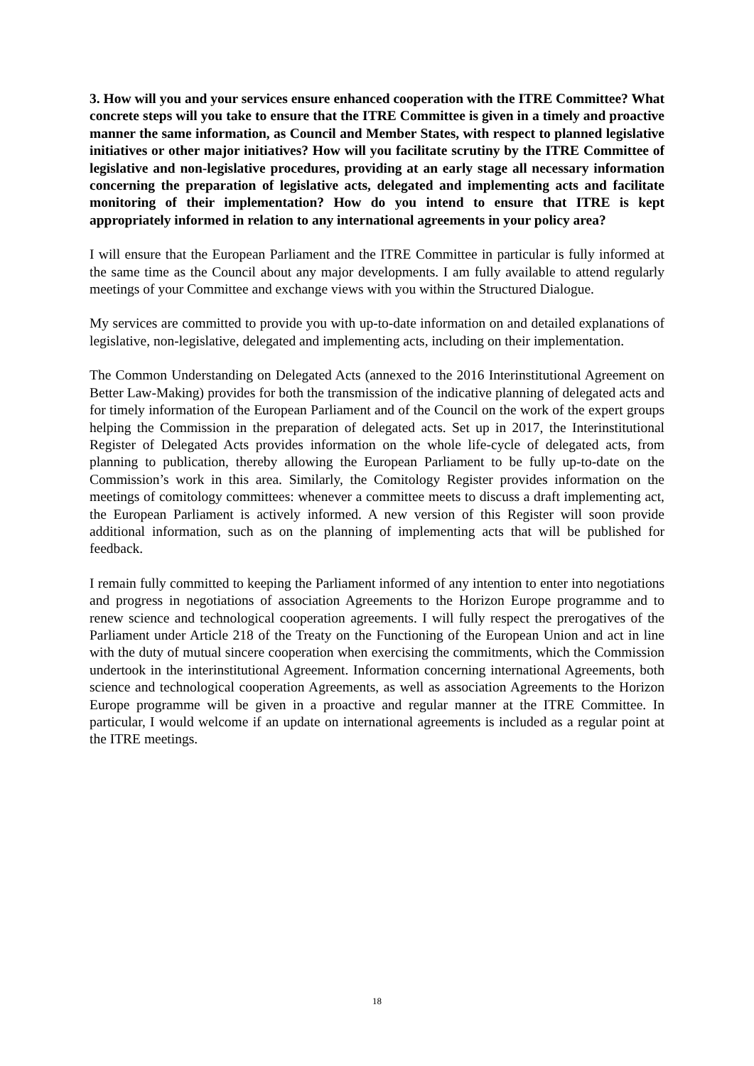3. How will you and your services ensure enhanced cooperation with the ITRE Committee? What concrete steps will you take to ensure that the ITRE Committee is given in a timely and proactive manner the same information, as Council and Member States, with respect to planned legislative initiatives or other major initiatives? How will you facilitate scrutiny by the ITRE Committee of legislative and non-legislative procedures, providing at an early stage all necessary information concerning the preparation of legislative acts, delegated and implementing acts and facilitate monitoring of their implementation? How do you intend to ensure that ITRE is kept appropriately informed in relation to any international agreements in your policy area?
I will ensure that the European Parliament and the ITRE Committee in particular is fully informed at the same time as the Council about any major developments. I am fully available to attend regularly meetings of your Committee and exchange views with you within the Structured Dialogue.
My services are committed to provide you with up-to-date information on and detailed explanations of legislative, non-legislative, delegated and implementing acts, including on their implementation.
The Common Understanding on Delegated Acts (annexed to the 2016 Interinstitutional Agreement on Better Law-Making) provides for both the transmission of the indicative planning of delegated acts and for timely information of the European Parliament and of the Council on the work of the expert groups helping the Commission in the preparation of delegated acts. Set up in 2017, the Interinstitutional Register of Delegated Acts provides information on the whole life-cycle of delegated acts, from planning to publication, thereby allowing the European Parliament to be fully up-to-date on the Commission’s work in this area. Similarly, the Comitology Register provides information on the meetings of comitology committees: whenever a committee meets to discuss a draft implementing act, the European Parliament is actively informed. A new version of this Register will soon provide additional information, such as on the planning of implementing acts that will be published for feedback.
I remain fully committed to keeping the Parliament informed of any intention to enter into negotiations and progress in negotiations of association Agreements to the Horizon Europe programme and to renew science and technological cooperation agreements. I will fully respect the prerogatives of the Parliament under Article 218 of the Treaty on the Functioning of the European Union and act in line with the duty of mutual sincere cooperation when exercising the commitments, which the Commission undertook in the interinstitutional Agreement. Information concerning international Agreements, both science and technological cooperation Agreements, as well as association Agreements to the Horizon Europe programme will be given in a proactive and regular manner at the ITRE Committee. In particular, I would welcome if an update on international agreements is included as a regular point at the ITRE meetings.
18